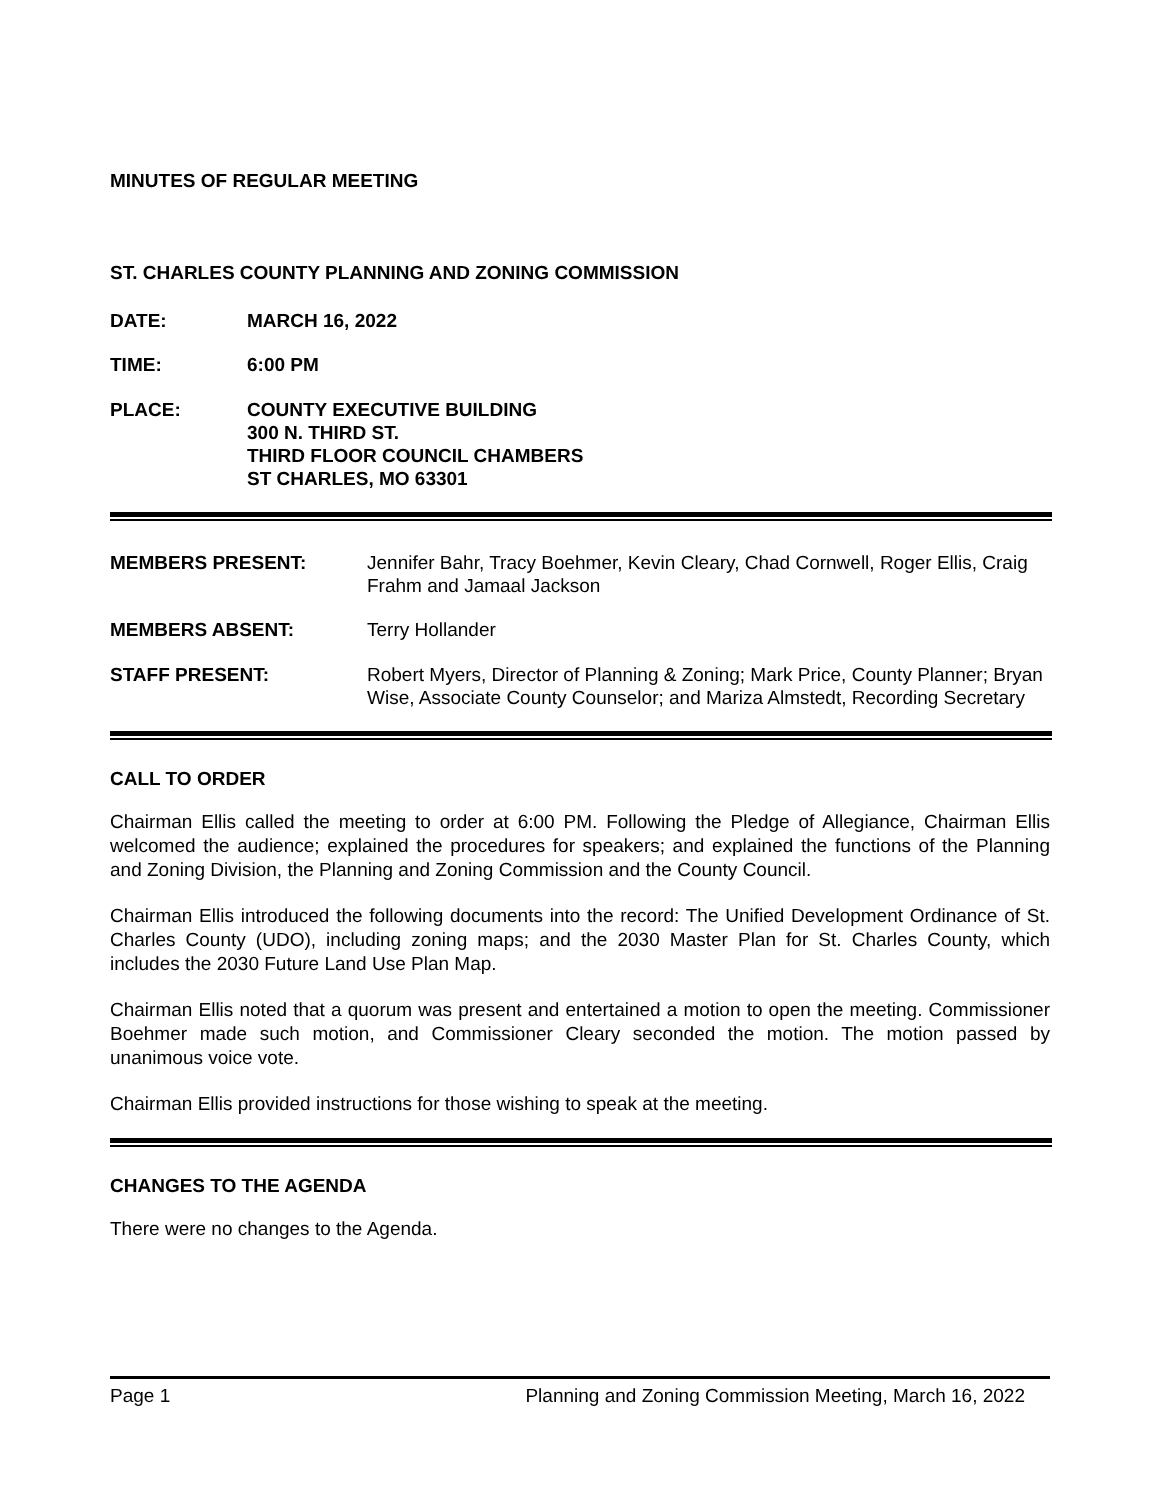MINUTES OF REGULAR MEETING
ST. CHARLES COUNTY PLANNING AND ZONING COMMISSION
DATE: MARCH 16, 2022
TIME: 6:00 PM
PLACE: COUNTY EXECUTIVE BUILDING
300 N. THIRD ST.
THIRD FLOOR COUNCIL CHAMBERS
ST CHARLES, MO 63301
MEMBERS PRESENT: Jennifer Bahr, Tracy Boehmer, Kevin Cleary, Chad Cornwell, Roger Ellis, Craig Frahm and Jamaal Jackson
MEMBERS ABSENT: Terry Hollander
STAFF PRESENT: Robert Myers, Director of Planning & Zoning; Mark Price, County Planner; Bryan Wise, Associate County Counselor; and Mariza Almstedt, Recording Secretary
CALL TO ORDER
Chairman Ellis called the meeting to order at 6:00 PM. Following the Pledge of Allegiance, Chairman Ellis welcomed the audience; explained the procedures for speakers; and explained the functions of the Planning and Zoning Division, the Planning and Zoning Commission and the County Council.
Chairman Ellis introduced the following documents into the record: The Unified Development Ordinance of St. Charles County (UDO), including zoning maps; and the 2030 Master Plan for St. Charles County, which includes the 2030 Future Land Use Plan Map.
Chairman Ellis noted that a quorum was present and entertained a motion to open the meeting. Commissioner Boehmer made such motion, and Commissioner Cleary seconded the motion. The motion passed by unanimous voice vote.
Chairman Ellis provided instructions for those wishing to speak at the meeting.
CHANGES TO THE AGENDA
There were no changes to the Agenda.
Page 1 Planning and Zoning Commission Meeting, March 16, 2022